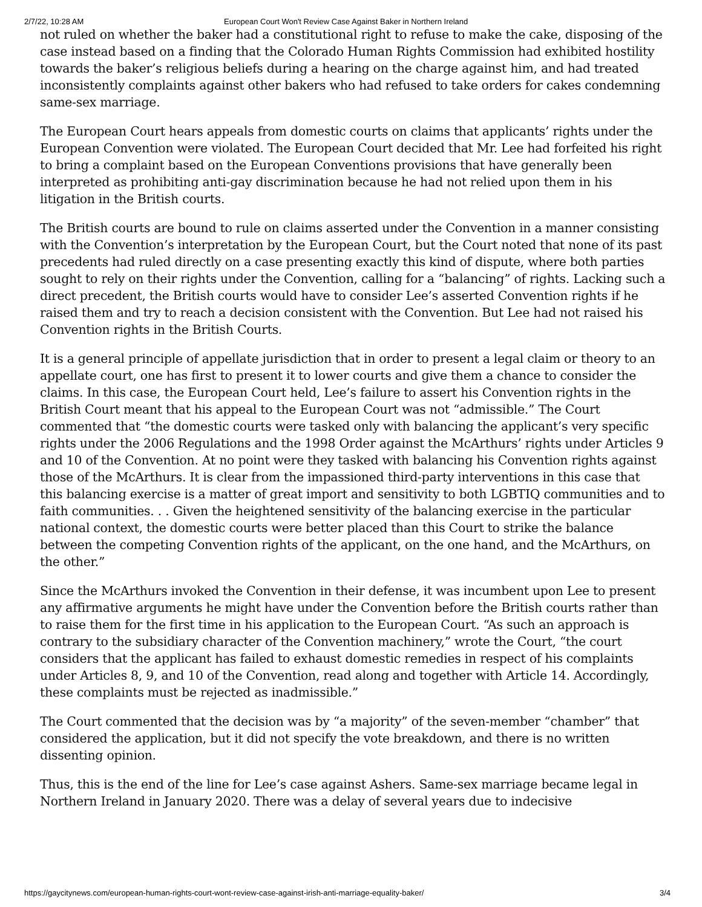2/7/22, 10:28 AM European Court Won't Review Case Against Baker in Northern Ireland
not ruled on whether the baker had a constitutional right to refuse to make the cake, disposing of the case instead based on a finding that the Colorado Human Rights Commission had exhibited hostility towards the baker’s religious beliefs during a hearing on the charge against him, and had treated inconsistently complaints against other bakers who had refused to take orders for cakes condemning same-sex marriage.
The European Court hears appeals from domestic courts on claims that applicants’ rights under the European Convention were violated. The European Court decided that Mr. Lee had forfeited his right to bring a complaint based on the European Conventions provisions that have generally been interpreted as prohibiting anti-gay discrimination because he had not relied upon them in his litigation in the British courts.
The British courts are bound to rule on claims asserted under the Convention in a manner consisting with the Convention’s interpretation by the European Court, but the Court noted that none of its past precedents had ruled directly on a case presenting exactly this kind of dispute, where both parties sought to rely on their rights under the Convention, calling for a “balancing” of rights. Lacking such a direct precedent, the British courts would have to consider Lee’s asserted Convention rights if he raised them and try to reach a decision consistent with the Convention. But Lee had not raised his Convention rights in the British Courts.
It is a general principle of appellate jurisdiction that in order to present a legal claim or theory to an appellate court, one has first to present it to lower courts and give them a chance to consider the claims. In this case, the European Court held, Lee’s failure to assert his Convention rights in the British Court meant that his appeal to the European Court was not “admissible.” The Court commented that “the domestic courts were tasked only with balancing the applicant’s very specific rights under the 2006 Regulations and the 1998 Order against the McArthurs’ rights under Articles 9 and 10 of the Convention. At no point were they tasked with balancing his Convention rights against those of the McArthurs. It is clear from the impassioned third-party interventions in this case that this balancing exercise is a matter of great import and sensitivity to both LGBTIQ communities and to faith communities. . . Given the heightened sensitivity of the balancing exercise in the particular national context, the domestic courts were better placed than this Court to strike the balance between the competing Convention rights of the applicant, on the one hand, and the McArthurs, on the other.”
Since the McArthurs invoked the Convention in their defense, it was incumbent upon Lee to present any affirmative arguments he might have under the Convention before the British courts rather than to raise them for the first time in his application to the European Court. “As such an approach is contrary to the subsidiary character of the Convention machinery,” wrote the Court, “the court considers that the applicant has failed to exhaust domestic remedies in respect of his complaints under Articles 8, 9, and 10 of the Convention, read along and together with Article 14. Accordingly, these complaints must be rejected as inadmissible.”
The Court commented that the decision was by “a majority” of the seven-member “chamber” that considered the application, but it did not specify the vote breakdown, and there is no written dissenting opinion.
Thus, this is the end of the line for Lee’s case against Ashers. Same-sex marriage became legal in Northern Ireland in January 2020. There was a delay of several years due to indecisive
https://gaycitynews.com/european-human-rights-court-wont-review-case-against-irish-anti-marriage-equality-baker/ 3/4